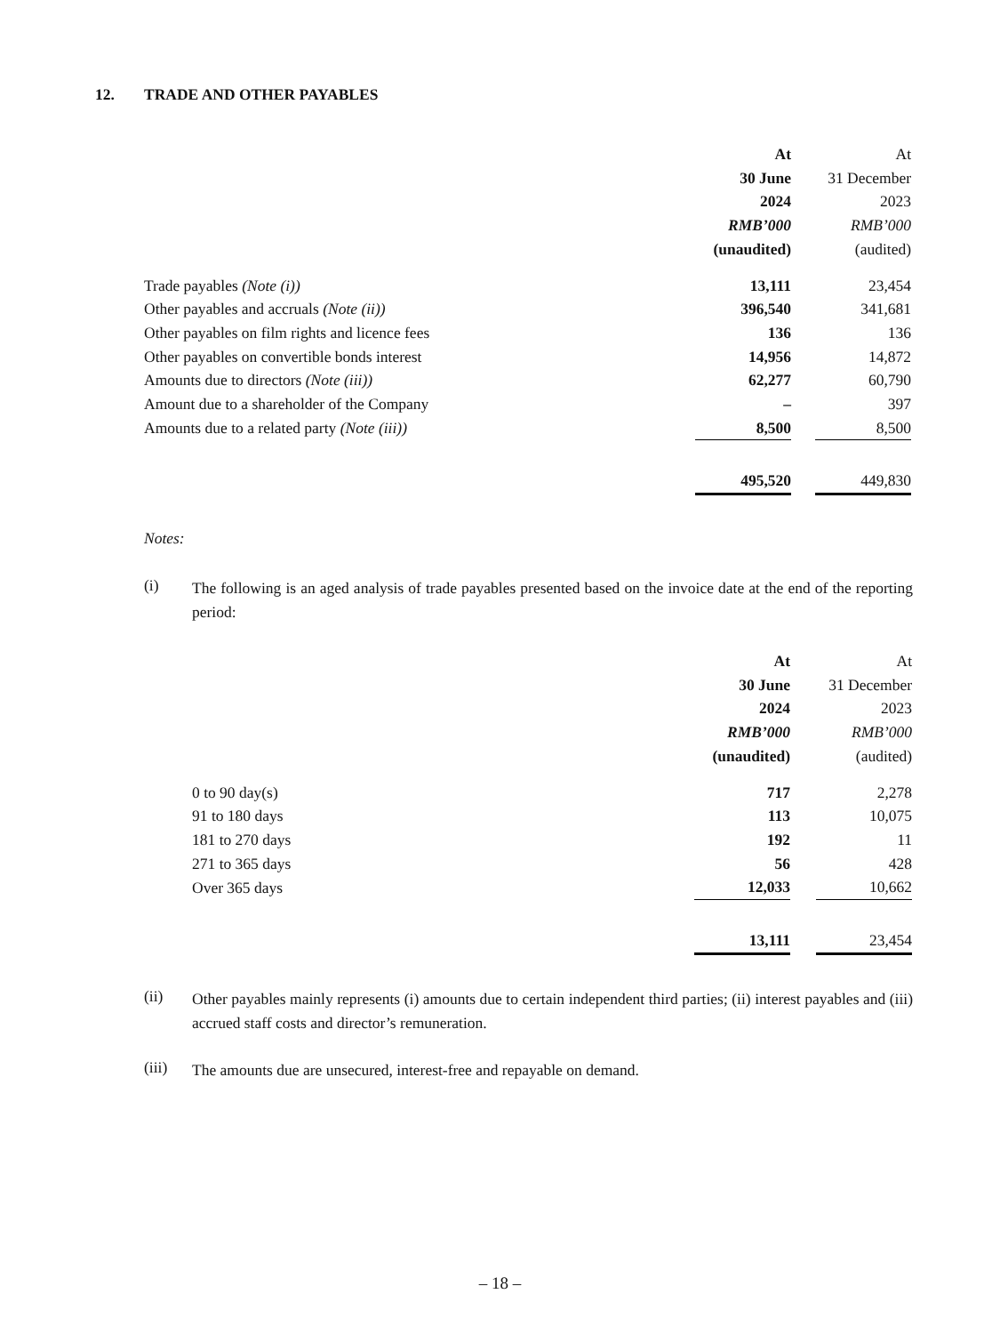12. TRADE AND OTHER PAYABLES
| | At | | At | |
| | 30 June | | 31 December | |
| | 2024 | | 2023 | |
| | RMB’000 | | RMB’000 | |
| | (unaudited) | | (audited) | |
| Trade payables (Note (i)) | 13,111 | | 23,454 | |
| Other payables and accruals (Note (ii)) | 396,540 | | 341,681 | |
| Other payables on film rights and licence fees | 136 | | 136 | |
| Other payables on convertible bonds interest | 14,956 | | 14,872 | |
| Amounts due to directors (Note (iii)) | 62,277 | | 60,790 | |
| Amount due to a shareholder of the Company | – | | 397 | |
| Amounts due to a related party (Note (iii)) | 8,500 | | 8,500 | |
| | 495,520 | | 449,830 | |
Notes:
(i)
The following is an aged analysis of trade payables presented based on the invoice date at the end of the reporting period:
| | At | | At |
| | 30 June | | 31 December |
| | 2024 | | 2023 |
| | RMB’000 | | RMB’000 |
| | (unaudited) | | (audited) |
| 0 to 90 day(s) | 717 | | 2,278 |
| 91 to 180 days | 113 | | 10,075 |
| 181 to 270 days | 192 | | 11 |
| 271 to 365 days | 56 | | 428 |
| Over 365 days | 12,033 | | 10,662 |
| | 13,111 | | 23,454 |
(ii)
Other payables mainly represents (i) amounts due to certain independent third parties; (ii) interest payables and (iii) accrued staff costs and director’s remuneration.
(iii)
The amounts due are unsecured, interest-free and repayable on demand.
– 18 –